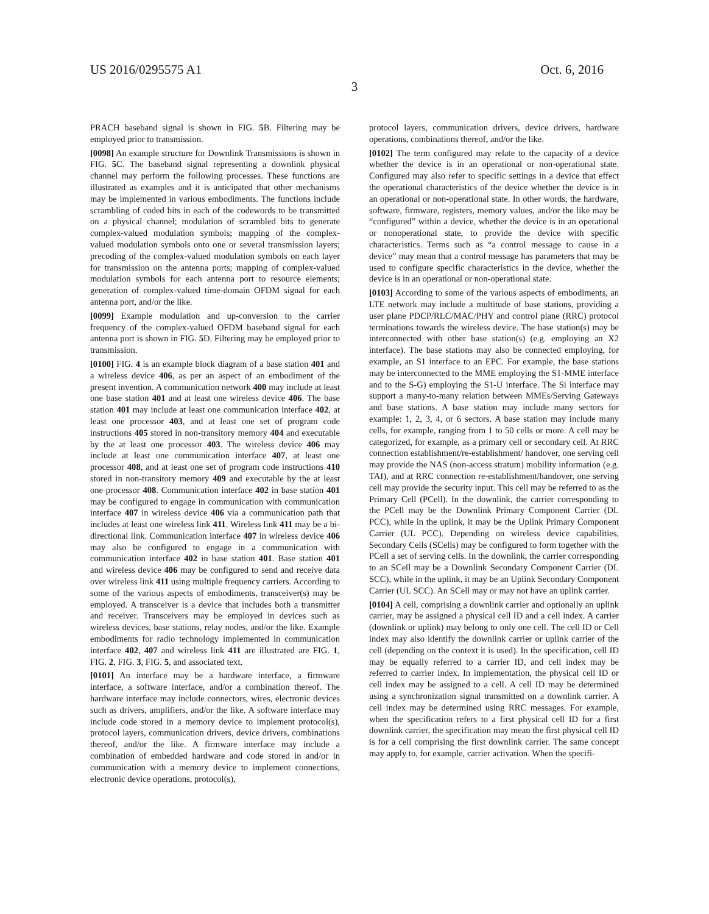US 2016/0295575 A1 Oct. 6, 2016
3
PRACH baseband signal is shown in FIG. 5 B. Filtering may be employed prior to transmission.
[0098] An example structure for Downlink Transmissions is shown in FIG. 5 C. The baseband signal representing a downlink physical channel may perform the following processes. These functions are illustrated as examples and it is anticipated that other mechanisms may be implemented in various embodiments. The functions include scrambling of coded bits in each of the codewords to be transmitted on a physical channel; modulation of scrambled bits to generate complex-valued modulation symbols; mapping of the complex-valued modulation symbols onto one or several transmission layers; precoding of the complex-valued modulation symbols on each layer for transmission on the antenna ports; mapping of complex-valued modulation symbols for each antenna port to resource elements; generation of complex-valued time-domain OFDM signal for each antenna port, and/or the like.
[0099] Example modulation and up-conversion to the carrier frequency of the complex-valued OFDM baseband signal for each antenna port is shown in FIG. 5 D. Filtering may be employed prior to transmission.
[0100] FIG. 4 is an example block diagram of a base station 401 and a wireless device 406, as per an aspect of an embodiment of the present invention. A communication network 400 may include at least one base station 401 and at least one wireless device 406. The base station 401 may include at least one communication interface 402, at least one processor 403, and at least one set of program code instructions 405 stored in non-transitory memory 404 and executable by the at least one processor 403. The wireless device 406 may include at least one communication interface 407, at least one processor 408, and at least one set of program code instructions 410 stored in non-transitory memory 409 and executable by the at least one processor 408. Communication interface 402 in base station 401 may be configured to engage in communication with communication interface 407 in wireless device 406 via a communication path that includes at least one wireless link 411. Wireless link 411 may be a bi-directional link. Communication interface 407 in wireless device 406 may also be configured to engage in a communication with communication interface 402 in base station 401. Base station 401 and wireless device 406 may be configured to send and receive data over wireless link 411 using multiple frequency carriers. According to some of the various aspects of embodiments, transceiver(s) may be employed. A transceiver is a device that includes both a transmitter and receiver. Transceivers may be employed in devices such as wireless devices, base stations, relay nodes, and/or the like. Example embodiments for radio technology implemented in communication interface 402, 407 and wireless link 411 are illustrated are FIG. 1, FIG. 2, FIG. 3, FIG. 5, and associated text.
[0101] An interface may be a hardware interface, a firmware interface, a software interface, and/or a combination thereof. The hardware interface may include connectors, wires, electronic devices such as drivers, amplifiers, and/or the like. A software interface may include code stored in a memory device to implement protocol(s), protocol layers, communication drivers, device drivers, combinations thereof, and/or the like. A firmware interface may include a combination of embedded hardware and code stored in and/or in communication with a memory device to implement connections, electronic device operations, protocol(s),
protocol layers, communication drivers, device drivers, hardware operations, combinations thereof, and/or the like.
[0102] The term configured may relate to the capacity of a device whether the device is in an operational or non-operational state. Configured may also refer to specific settings in a device that effect the operational characteristics of the device whether the device is in an operational or non-operational state. In other words, the hardware, software, firmware, registers, memory values, and/or the like may be “configured” within a device, whether the device is in an operational or nonoperational state, to provide the device with specific characteristics. Terms such as “a control message to cause in a device” may mean that a control message has parameters that may be used to configure specific characteristics in the device, whether the device is in an operational or non-operational state.
[0103] According to some of the various aspects of embodiments, an LTE network may include a multitude of base stations, providing a user plane PDCP/RLC/MAC/PHY and control plane (RRC) protocol terminations towards the wireless device. The base station(s) may be interconnected with other base station(s) (e.g. employing an X2 interface). The base stations may also be connected employing, for example, an S1 interface to an EPC. For example, the base stations may be interconnected to the MME employing the S1-MME interface and to the S-G) employing the S1-U interface. The Si interface may support a many-to-many relation between MMEs/Serving Gateways and base stations. A base station may include many sectors for example: 1, 2, 3, 4, or 6 sectors. A base station may include many cells, for example, ranging from 1 to 50 cells or more. A cell may be categorized, for example, as a primary cell or secondary cell. At RRC connection establishment/re-establishment/ handover, one serving cell may provide the NAS (non-access stratum) mobility information (e.g. TAI), and at RRC connection re-establishment/handover, one serving cell may provide the security input. This cell may be referred to as the Primary Cell (PCell). In the downlink, the carrier corresponding to the PCell may be the Downlink Primary Component Carrier (DL PCC), while in the uplink, it may be the Uplink Primary Component Carrier (UL PCC). Depending on wireless device capabilities, Secondary Cells (SCells) may be configured to form together with the PCell a set of serving cells. In the downlink, the carrier corresponding to an SCell may be a Downlink Secondary Component Carrier (DL SCC), while in the uplink, it may be an Uplink Secondary Component Carrier (UL SCC). An SCell may or may not have an uplink carrier.
[0104] A cell, comprising a downlink carrier and optionally an uplink carrier, may be assigned a physical cell ID and a cell index. A carrier (downlink or uplink) may belong to only one cell. The cell ID or Cell index may also identify the downlink carrier or uplink carrier of the cell (depending on the context it is used). In the specification, cell ID may be equally referred to a carrier ID, and cell index may be referred to carrier index. In implementation, the physical cell ID or cell index may be assigned to a cell. A cell ID may be determined using a synchronization signal transmitted on a downlink carrier. A cell index may be determined using RRC messages. For example, when the specification refers to a first physical cell ID for a first downlink carrier, the specification may mean the first physical cell ID is for a cell comprising the first downlink carrier. The same concept may apply to, for example, carrier activation. When the specifi-